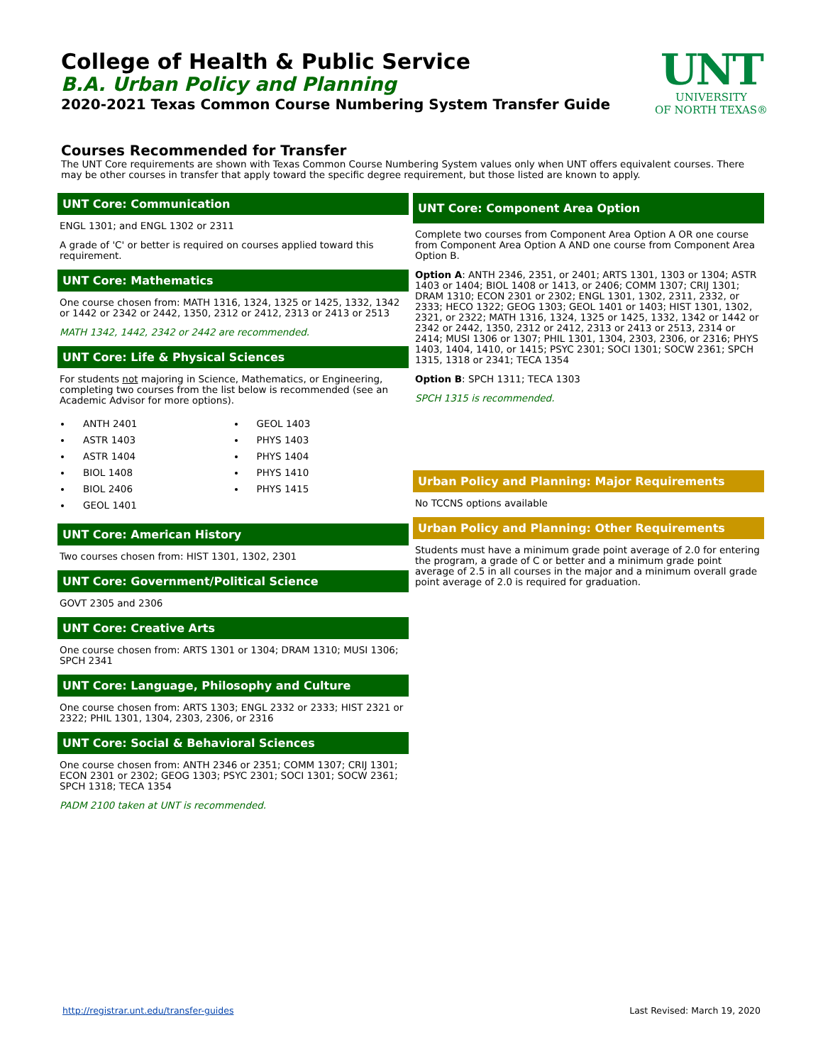UNT
UNIVERSITY
OF NORTH TEXAS®
College of Health & Public Service
B.A. Urban Policy and Planning
2020-2021 Texas Common Course Numbering System Transfer Guide
Courses Recommended for Transfer
The UNT Core requirements are shown with Texas Common Course Numbering System values only when UNT offers equivalent courses. There may be other courses in transfer that apply toward the specific degree requirement, but those listed are known to apply.
UNT Core: Communication
ENGL 1301; and ENGL 1302 or 2311
A grade of 'C' or better is required on courses applied toward this requirement.
UNT Core: Mathematics
One course chosen from: MATH 1316, 1324, 1325 or 1425, 1332, 1342 or 1442 or 2342 or 2442, 1350, 2312 or 2412, 2313 or 2413 or 2513
MATH 1342, 1442, 2342 or 2442 are recommended.
UNT Core: Life & Physical Sciences
For students not majoring in Science, Mathematics, or Engineering, completing two courses from the list below is recommended (see an Academic Advisor for more options).
ANTH 2401
ASTR 1403
ASTR 1404
BIOL 1408
BIOL 2406
GEOL 1401
GEOL 1403
PHYS 1403
PHYS 1404
PHYS 1410
PHYS 1415
UNT Core: American History
Two courses chosen from: HIST 1301, 1302, 2301
UNT Core: Government/Political Science
GOVT 2305 and 2306
UNT Core: Creative Arts
One course chosen from: ARTS 1301 or 1304; DRAM 1310; MUSI 1306; SPCH 2341
UNT Core: Language, Philosophy and Culture
One course chosen from: ARTS 1303; ENGL 2332 or 2333; HIST 2321 or 2322; PHIL 1301, 1304, 2303, 2306, or 2316
UNT Core: Social & Behavioral Sciences
One course chosen from: ANTH 2346 or 2351; COMM 1307; CRIJ 1301; ECON 2301 or 2302; GEOG 1303; PSYC 2301; SOCI 1301; SOCW 2361; SPCH 1318; TECA 1354
PADM 2100 taken at UNT is recommended.
UNT Core: Component Area Option
Complete two courses from Component Area Option A OR one course from Component Area Option A AND one course from Component Area Option B.
Option A: ANTH 2346, 2351, or 2401; ARTS 1301, 1303 or 1304; ASTR 1403 or 1404; BIOL 1408 or 1413, or 2406; COMM 1307; CRIJ 1301; DRAM 1310; ECON 2301 or 2302; ENGL 1301, 1302, 2311, 2332, or 2333; HECO 1322; GEOG 1303; GEOL 1401 or 1403; HIST 1301, 1302, 2321, or 2322; MATH 1316, 1324, 1325 or 1425, 1332, 1342 or 1442 or 2342 or 2442, 1350, 2312 or 2412, 2313 or 2413 or 2513, 2314 or 2414; MUSI 1306 or 1307; PHIL 1301, 1304, 2303, 2306, or 2316; PHYS 1403, 1404, 1410, or 1415; PSYC 2301; SOCI 1301; SOCW 2361; SPCH 1315, 1318 or 2341; TECA 1354
Option B: SPCH 1311; TECA 1303
SPCH 1315 is recommended.
Urban Policy and Planning: Major Requirements
No TCCNS options available
Urban Policy and Planning: Other Requirements
Students must have a minimum grade point average of 2.0 for entering the program, a grade of C or better and a minimum grade point average of 2.5 in all courses in the major and a minimum overall grade point average of 2.0 is required for graduation.
http://registrar.unt.edu/transfer-guides Last Revised: March 19, 2020